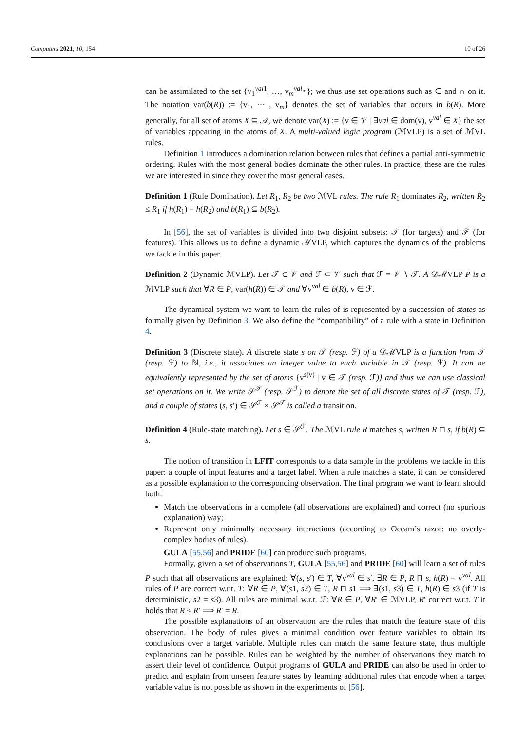Computers 2021, 10, 154 10 of 26
can be assimilated to the set {v<sub>1</sub><sup>val1</sup>, …, v<sub>m</sub><sup>val<sub>m</sub></sup>}; we thus use set operations such as ∈ and ∩ on it. The notation var(b(R)) := {v<sub>1</sub>, ⋯ , v<sub>m</sub>} denotes the set of variables that occurs in b(R). More generally, for all set of atoms X ⊆ 𝒜, we denote var(X) := {v ∈ 𝒱 | ∃val ∈ dom(v), v<sup>val</sup> ∈ X} the set of variables appearing in the atoms of X. A multi-valued logic program (ℳVLP) is a set of ℳVL rules.
Definition 1 introduces a domination relation between rules that defines a partial anti-symmetric ordering. Rules with the most general bodies dominate the other rules. In practice, these are the rules we are interested in since they cover the most general cases.
Definition 1 (Rule Domination). Let R<sub>1</sub>, R<sub>2</sub> be two ℳVL rules. The rule R<sub>1</sub> dominates R<sub>2</sub>, written R<sub>2</sub> ≤ R<sub>1</sub> if h(R<sub>1</sub>) = h(R<sub>2</sub>) and b(R<sub>1</sub>) ⊆ b(R<sub>2</sub>).
In [56], the set of variables is divided into two disjoint subsets: 𝒯 (for targets) and ℱ (for features). This allows us to define a dynamic ℳVLP, which captures the dynamics of the problems we tackle in this paper.
Definition 2 (Dynamic ℳVLP). Let 𝒯 ⊂ 𝒱 and ℱ ⊂ 𝒱 such that ℱ = 𝒱 ∖ 𝒯. A 𝒟ℳVLP P is a ℳVLP such that ∀R ∈ P, var(h(R)) ∈ 𝒯 and ∀v<sup>val</sup> ∈ b(R), v ∈ ℱ.
The dynamical system we want to learn the rules of is represented by a succession of states as formally given by Definition 3. We also define the “compatibility” of a rule with a state in Definition 4.
Definition 3 (Discrete state). A discrete state s on 𝒯 (resp. ℱ) of a 𝒟ℳVLP is a function from 𝒯 (resp. ℱ) to ℕ, i.e., it associates an integer value to each variable in 𝒯 (resp. ℱ). It can be equivalently represented by the set of atoms {v<sup>s(v)</sup> | v ∈ 𝒯 (resp. ℱ)} and thus we can use classical set operations on it. We write 𝒮<sup>𝒯</sup> (resp. 𝒮<sup>ℱ</sup>) to denote the set of all discrete states of 𝒯 (resp. ℱ), and a couple of states (s, s′) ∈ 𝒮<sup>ℱ</sup> × 𝒮<sup>𝒯</sup> is called a transition.
Definition 4 (Rule-state matching). Let s ∈ 𝒮<sup>ℱ</sup>. The ℳVL rule R matches s, written R ⊓ s, if b(R) ⊆ s.
The notion of transition in LFIT corresponds to a data sample in the problems we tackle in this paper: a couple of input features and a target label. When a rule matches a state, it can be considered as a possible explanation to the corresponding observation. The final program we want to learn should both:
Match the observations in a complete (all observations are explained) and correct (no spurious explanation) way;
Represent only minimally necessary interactions (according to Occam’s razor: no overly-complex bodies of rules).
GULA [55,56] and PRIDE [60] can produce such programs.
Formally, given a set of observations T, GULA [55,56] and PRIDE [60] will learn a set of rules P such that all observations are explained: ∀(s, s′) ∈ T, ∀v<sup>val</sup> ∈ s′, ∃R ∈ P, R ⊓ s, h(R) = v<sup>val</sup>. All rules of P are correct w.r.t. T: ∀R ∈ P, ∀(s1, s2) ∈ T, R ⊓ s1 ⟹ ∃(s1, s3) ∈ T, h(R) ∈ s3 (if T is deterministic, s2 = s3). All rules are minimal w.r.t. ℱ: ∀R ∈ P, ∀R′ ∈ ℳVLP, R′ correct w.r.t. T it holds that R ≤ R′ ⟹ R′ = R.
The possible explanations of an observation are the rules that match the feature state of this observation. The body of rules gives a minimal condition over feature variables to obtain its conclusions over a target variable. Multiple rules can match the same feature state, thus multiple explanations can be possible. Rules can be weighted by the number of observations they match to assert their level of confidence. Output programs of GULA and PRIDE can also be used in order to predict and explain from unseen feature states by learning additional rules that encode when a target variable value is not possible as shown in the experiments of [56].